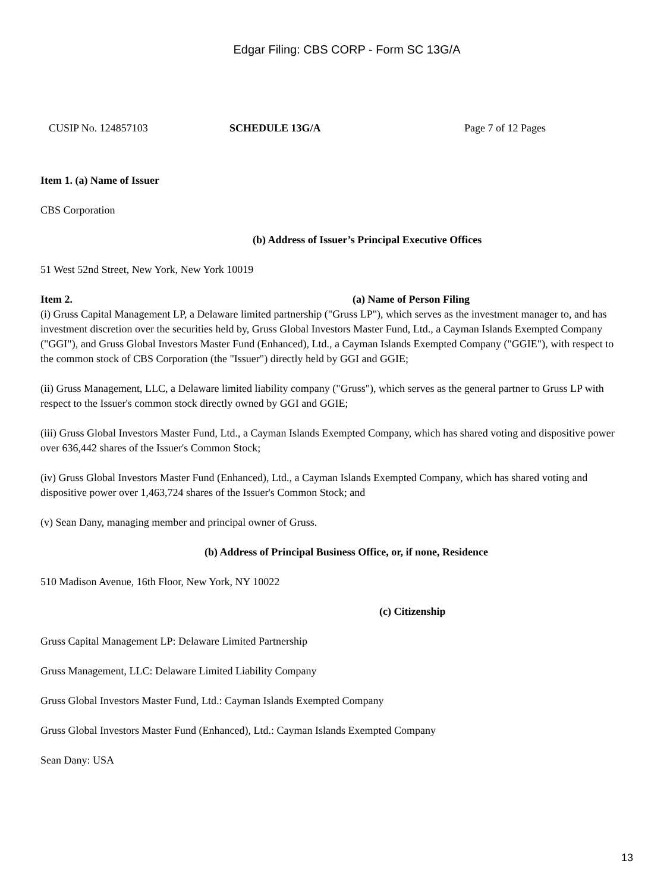Edgar Filing: CBS CORP - Form SC 13G/A
CUSIP No. 124857103 SCHEDULE 13G/A Page 7 of 12 Pages
Item 1. (a) Name of Issuer
CBS Corporation
(b) Address of Issuer’s Principal Executive Offices
51 West 52nd Street, New York, New York 10019
Item 2. (a) Name of Person Filing
(i) Gruss Capital Management LP, a Delaware limited partnership ("Gruss LP"), which serves as the investment manager to, and has investment discretion over the securities held by, Gruss Global Investors Master Fund, Ltd., a Cayman Islands Exempted Company ("GGI"), and Gruss Global Investors Master Fund (Enhanced), Ltd., a Cayman Islands Exempted Company ("GGIE"), with respect to the common stock of CBS Corporation (the "Issuer") directly held by GGI and GGIE;
(ii) Gruss Management, LLC, a Delaware limited liability company ("Gruss"), which serves as the general partner to Gruss LP with respect to the Issuer's common stock directly owned by GGI and GGIE;
(iii) Gruss Global Investors Master Fund, Ltd., a Cayman Islands Exempted Company, which has shared voting and dispositive power over 636,442 shares of the Issuer's Common Stock;
(iv) Gruss Global Investors Master Fund (Enhanced), Ltd., a Cayman Islands Exempted Company, which has shared voting and dispositive power over 1,463,724 shares of the Issuer's Common Stock; and
(v) Sean Dany, managing member and principal owner of Gruss.
(b) Address of Principal Business Office, or, if none, Residence
510 Madison Avenue, 16th Floor, New York, NY 10022
(c) Citizenship
Gruss Capital Management LP: Delaware Limited Partnership
Gruss Management, LLC: Delaware Limited Liability Company
Gruss Global Investors Master Fund, Ltd.: Cayman Islands Exempted Company
Gruss Global Investors Master Fund (Enhanced), Ltd.: Cayman Islands Exempted Company
Sean Dany: USA
13